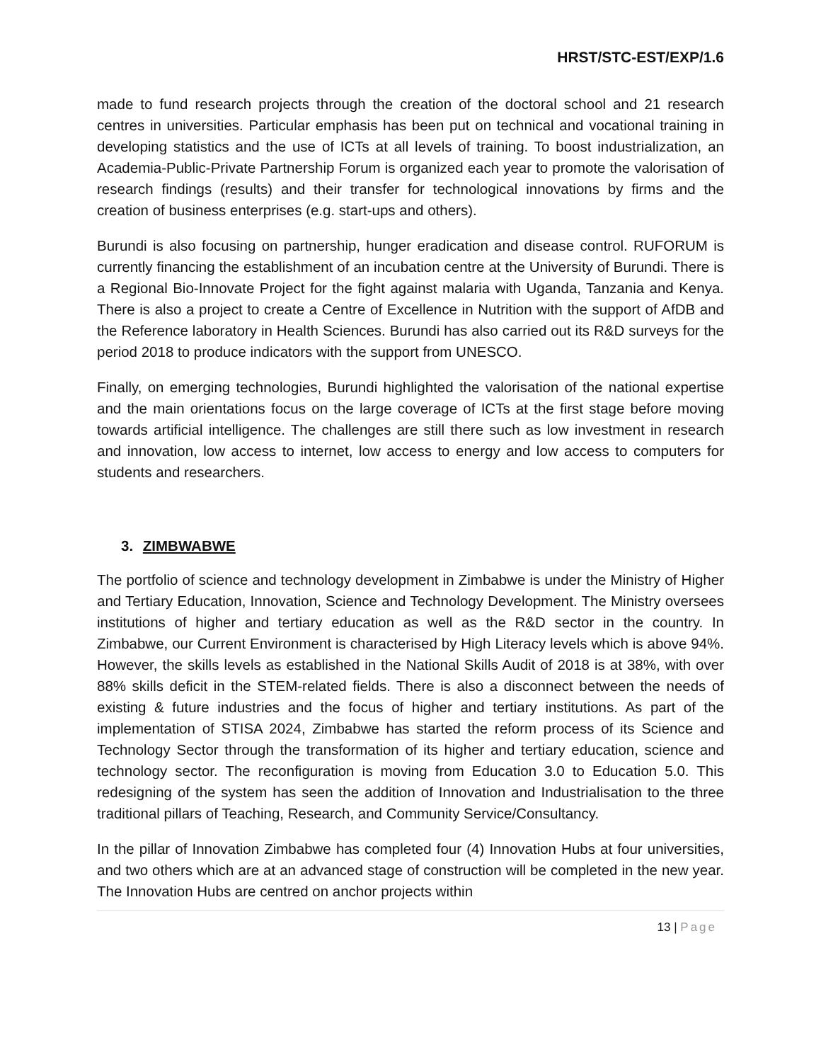HRST/STC-EST/EXP/1.6
made to fund research projects through the creation of the doctoral school and 21 research centres in universities. Particular emphasis has been put on technical and vocational training in developing statistics and the use of ICTs at all levels of training. To boost industrialization, an Academia-Public-Private Partnership Forum is organized each year to promote the valorisation of research findings (results) and their transfer for technological innovations by firms and the creation of business enterprises (e.g. start-ups and others).
Burundi is also focusing on partnership, hunger eradication and disease control. RUFORUM is currently financing the establishment of an incubation centre at the University of Burundi. There is a Regional Bio-Innovate Project for the fight against malaria with Uganda, Tanzania and Kenya. There is also a project to create a Centre of Excellence in Nutrition with the support of AfDB and the Reference laboratory in Health Sciences. Burundi has also carried out its R&D surveys for the period 2018 to produce indicators with the support from UNESCO.
Finally, on emerging technologies, Burundi highlighted the valorisation of the national expertise and the main orientations focus on the large coverage of ICTs at the first stage before moving towards artificial intelligence. The challenges are still there such as low investment in research and innovation, low access to internet, low access to energy and low access to computers for students and researchers.
3. ZIMBWABWE
The portfolio of science and technology development in Zimbabwe is under the Ministry of Higher and Tertiary Education, Innovation, Science and Technology Development. The Ministry oversees institutions of higher and tertiary education as well as the R&D sector in the country. In Zimbabwe, our Current Environment is characterised by High Literacy levels which is above 94%. However, the skills levels as established in the National Skills Audit of 2018 is at 38%, with over 88% skills deficit in the STEM-related fields. There is also a disconnect between the needs of existing & future industries and the focus of higher and tertiary institutions. As part of the implementation of STISA 2024, Zimbabwe has started the reform process of its Science and Technology Sector through the transformation of its higher and tertiary education, science and technology sector. The reconfiguration is moving from Education 3.0 to Education 5.0. This redesigning of the system has seen the addition of Innovation and Industrialisation to the three traditional pillars of Teaching, Research, and Community Service/Consultancy.
In the pillar of Innovation Zimbabwe has completed four (4) Innovation Hubs at four universities, and two others which are at an advanced stage of construction will be completed in the new year. The Innovation Hubs are centred on anchor projects within
13 | Page